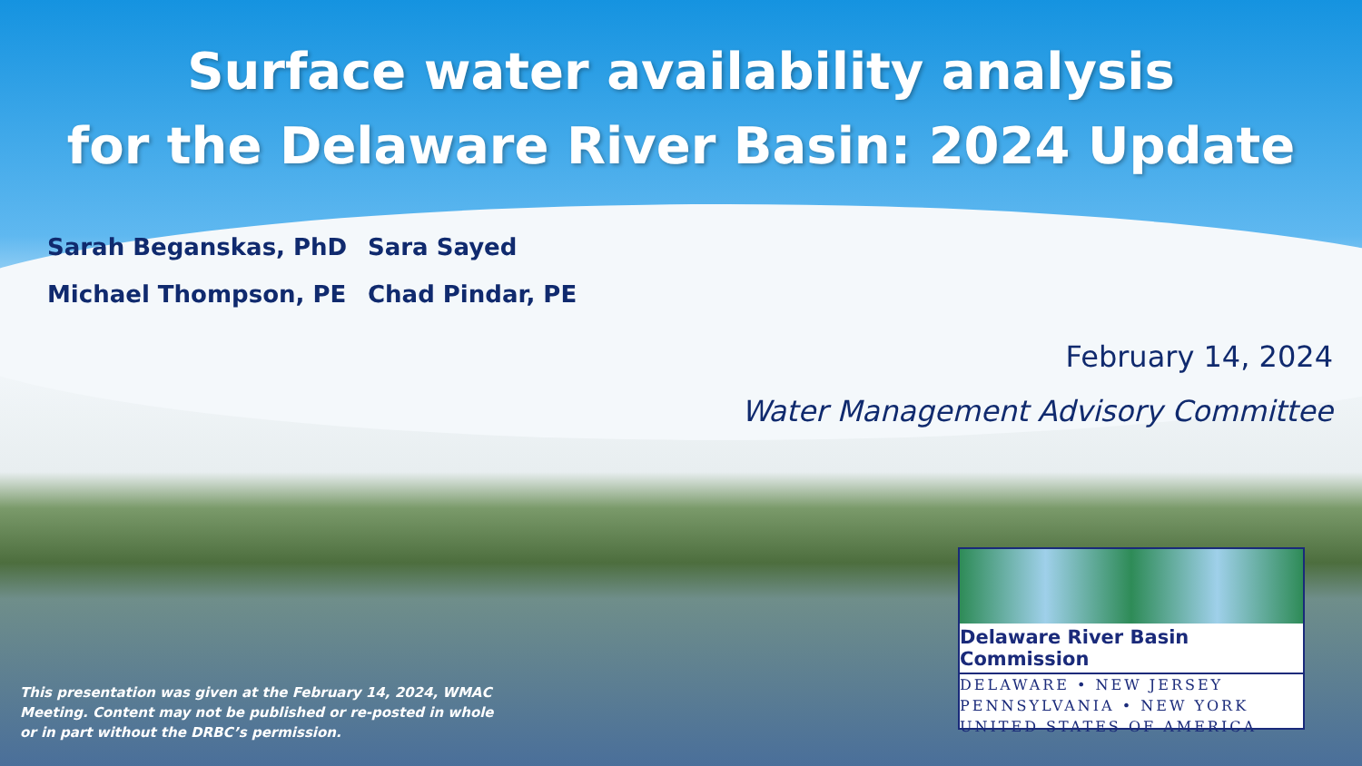Surface water availability analysis
for the Delaware River Basin: 2024 Update
Sarah Beganskas, PhD
Sara Sayed
Michael Thompson, PE
Chad Pindar, PE
February 14, 2024
Water Management Advisory Committee
This presentation was given at the February 14, 2024, WMAC Meeting. Content may not be published or re-posted in whole or in part without the DRBC’s permission.
Delaware River Basin Commission
DELAWARE • NEW JERSEY
PENNSYLVANIA • NEW YORK
UNITED STATES OF AMERICA